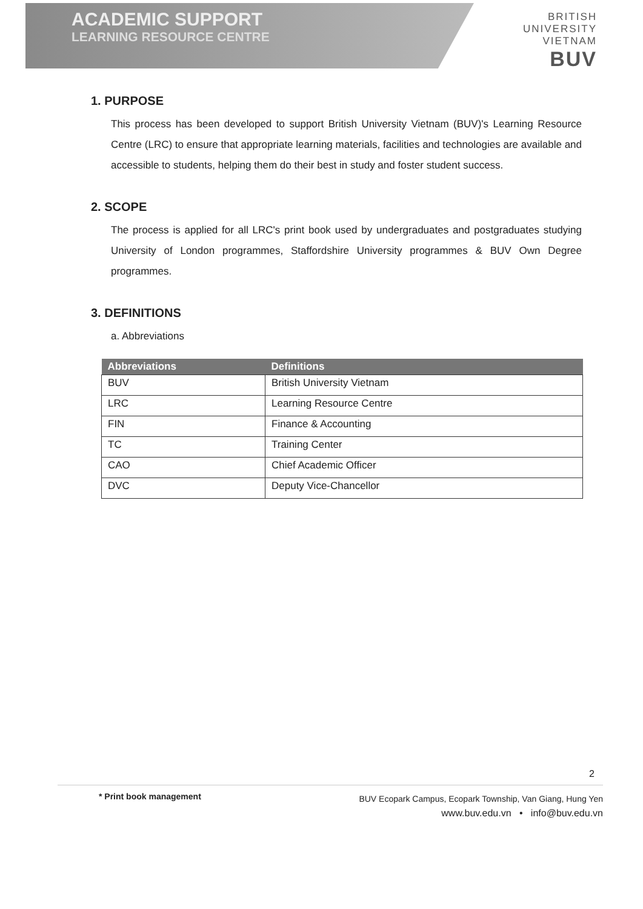ACADEMIC SUPPORT
LEARNING RESOURCE CENTRE
BRITISH
UNIVERSITY
VIETNAM
BUV
1. PURPOSE
This process has been developed to support British University Vietnam (BUV)'s Learning Resource Centre (LRC) to ensure that appropriate learning materials, facilities and technologies are available and accessible to students, helping them do their best in study and foster student success.
2. SCOPE
The process is applied for all LRC's print book used by undergraduates and postgraduates studying University of London programmes, Staffordshire University programmes & BUV Own Degree programmes.
3. DEFINITIONS
a. Abbreviations
| Abbreviations | Definitions |
| --- | --- |
| BUV | British University Vietnam |
| LRC | Learning Resource Centre |
| FIN | Finance & Accounting |
| TC | Training Center |
| CAO | Chief Academic Officer |
| DVC | Deputy Vice-Chancellor |
2
* Print book management
BUV Ecopark Campus, Ecopark Township, Van Giang, Hung Yen
www.buv.edu.vn • info@buv.edu.vn